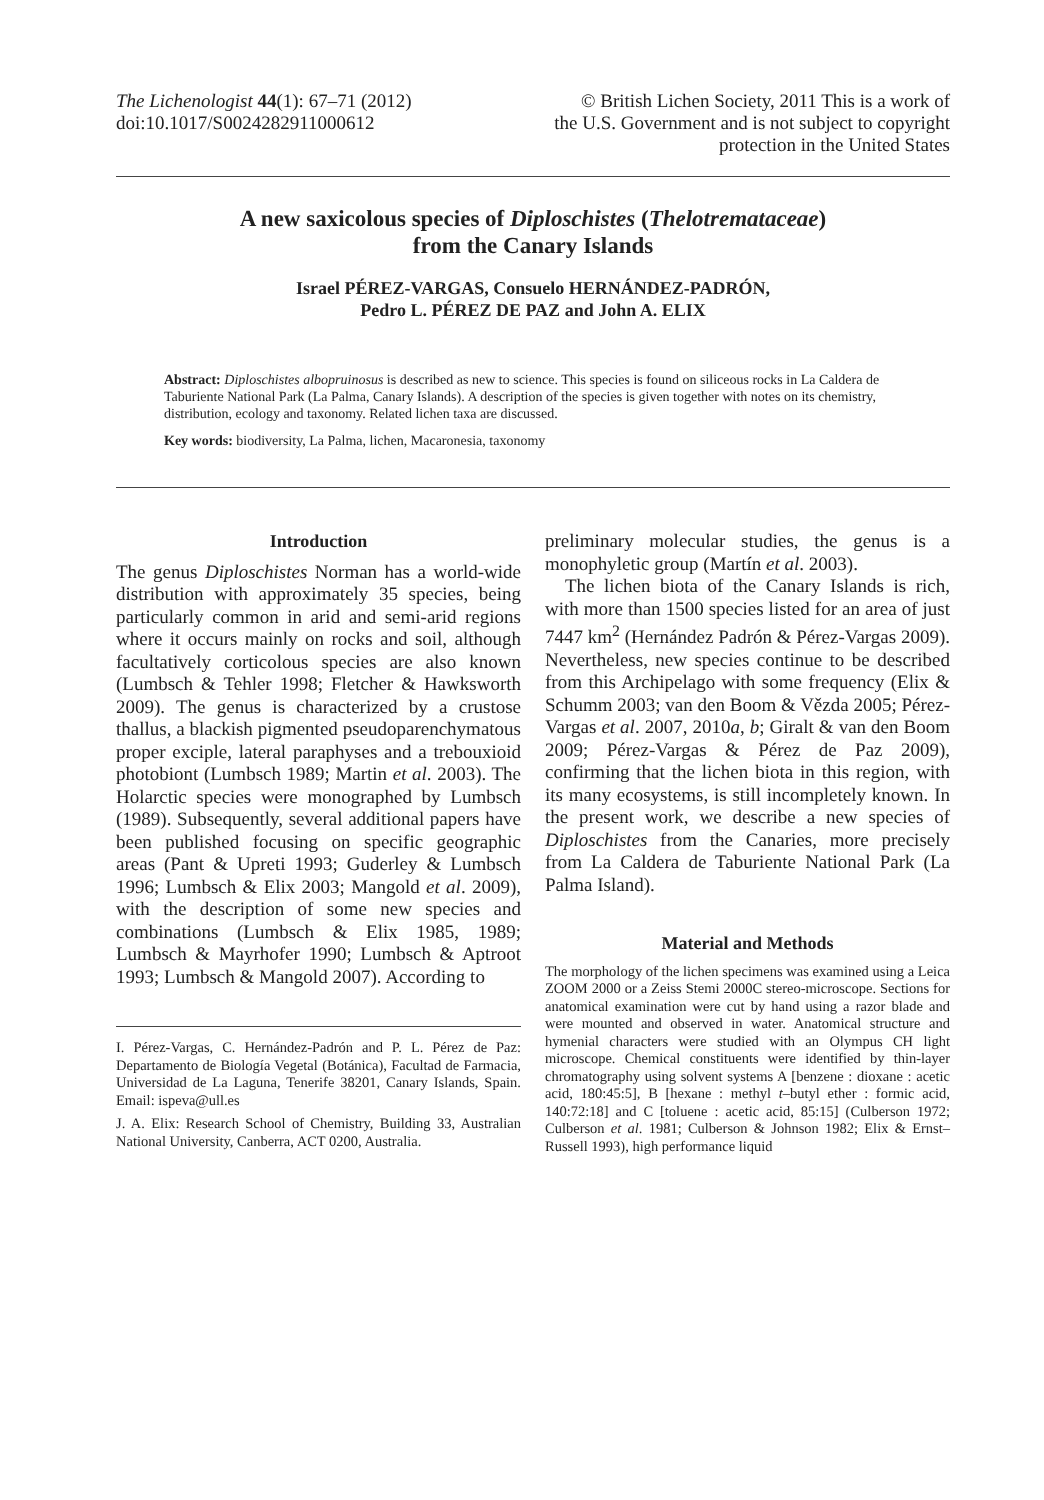The Lichenologist 44(1): 67–71 (2012)
doi:10.1017/S0024282911000612
© British Lichen Society, 2011 This is a work of
the U.S. Government and is not subject to copyright
protection in the United States
A new saxicolous species of Diploschistes (Thelotremataceae)
from the Canary Islands
Israel PÉREZ-VARGAS, Consuelo HERNÁNDEZ-PADRÓN,
Pedro L. PÉREZ DE PAZ and John A. ELIX
Abstract: Diploschistes albopruinosus is described as new to science. This species is found on siliceous rocks in La Caldera de Taburiente National Park (La Palma, Canary Islands). A description of the species is given together with notes on its chemistry, distribution, ecology and taxonomy. Related lichen taxa are discussed.
Key words: biodiversity, La Palma, lichen, Macaronesia, taxonomy
Introduction
The genus Diploschistes Norman has a world-wide distribution with approximately 35 species, being particularly common in arid and semi-arid regions where it occurs mainly on rocks and soil, although facultatively corticolous species are also known (Lumbsch & Tehler 1998; Fletcher & Hawksworth 2009). The genus is characterized by a crustose thallus, a blackish pigmented pseudoparenchymatous proper exciple, lateral paraphyses and a trebouxioid photobiont (Lumbsch 1989; Martin et al. 2003). The Holarctic species were monographed by Lumbsch (1989). Subsequently, several additional papers have been published focusing on specific geographic areas (Pant & Upreti 1993; Guderley & Lumbsch 1996; Lumbsch & Elix 2003; Mangold et al. 2009), with the description of some new species and combinations (Lumbsch & Elix 1985, 1989; Lumbsch & Mayrhofer 1990; Lumbsch & Aptroot 1993; Lumbsch & Mangold 2007). According to
I. Pérez-Vargas, C. Hernández-Padrón and P. L. Pérez de Paz: Departamento de Biología Vegetal (Botánica), Facultad de Farmacia, Universidad de La Laguna, Tenerife 38201, Canary Islands, Spain. Email: ispeva@ull.es
J. A. Elix: Research School of Chemistry, Building 33, Australian National University, Canberra, ACT 0200, Australia.
preliminary molecular studies, the genus is a monophyletic group (Martín et al. 2003).
The lichen biota of the Canary Islands is rich, with more than 1500 species listed for an area of just 7447 km<sup>2</sup> (Hernández Padrón & Pérez-Vargas 2009). Nevertheless, new species continue to be described from this Archipelago with some frequency (Elix & Schumm 2003; van den Boom & Vězda 2005; Pérez-Vargas et al. 2007, 2010a, b; Giralt & van den Boom 2009; Pérez-Vargas & Pérez de Paz 2009), confirming that the lichen biota in this region, with its many ecosystems, is still incompletely known. In the present work, we describe a new species of Diploschistes from the Canaries, more precisely from La Caldera de Taburiente National Park (La Palma Island).
Material and Methods
The morphology of the lichen specimens was examined using a Leica ZOOM 2000 or a Zeiss Stemi 2000C stereo-microscope. Sections for anatomical examination were cut by hand using a razor blade and were mounted and observed in water. Anatomical structure and hymenial characters were studied with an Olympus CH light microscope. Chemical constituents were identified by thin-layer chromatography using solvent systems A [benzene : dioxane : acetic acid, 180:45:5], B [hexane : methyl t–butyl ether : formic acid, 140:72:18] and C [toluene : acetic acid, 85:15] (Culberson 1972; Culberson et al. 1981; Culberson & Johnson 1982; Elix & Ernst–Russell 1993), high performance liquid